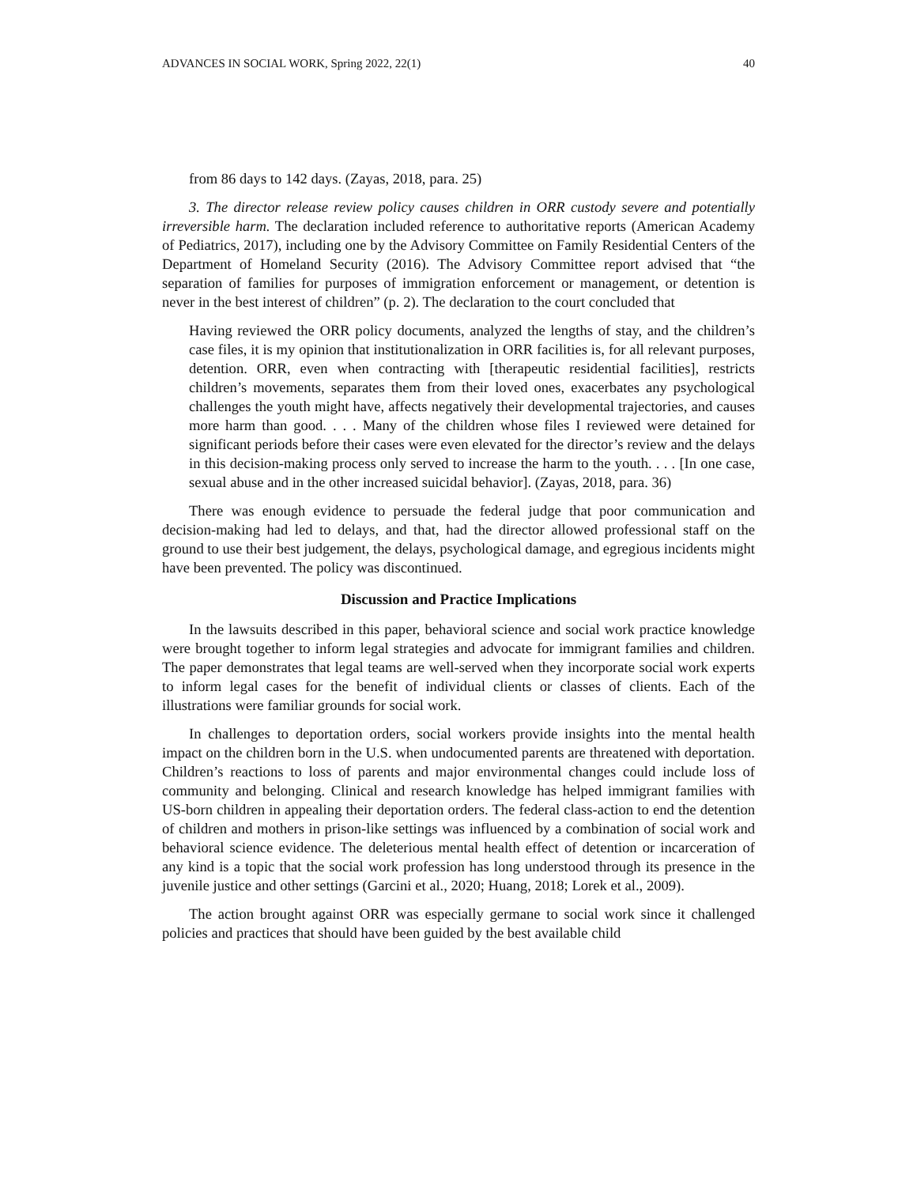ADVANCES IN SOCIAL WORK, Spring 2022, 22(1) 40
from 86 days to 142 days. (Zayas, 2018, para. 25)
3. The director release review policy causes children in ORR custody severe and potentially irreversible harm. The declaration included reference to authoritative reports (American Academy of Pediatrics, 2017), including one by the Advisory Committee on Family Residential Centers of the Department of Homeland Security (2016). The Advisory Committee report advised that “the separation of families for purposes of immigration enforcement or management, or detention is never in the best interest of children” (p. 2). The declaration to the court concluded that
Having reviewed the ORR policy documents, analyzed the lengths of stay, and the children’s case files, it is my opinion that institutionalization in ORR facilities is, for all relevant purposes, detention. ORR, even when contracting with [therapeutic residential facilities], restricts children’s movements, separates them from their loved ones, exacerbates any psychological challenges the youth might have, affects negatively their developmental trajectories, and causes more harm than good. . . . Many of the children whose files I reviewed were detained for significant periods before their cases were even elevated for the director’s review and the delays in this decision-making process only served to increase the harm to the youth. . . . [In one case, sexual abuse and in the other increased suicidal behavior]. (Zayas, 2018, para. 36)
There was enough evidence to persuade the federal judge that poor communication and decision-making had led to delays, and that, had the director allowed professional staff on the ground to use their best judgement, the delays, psychological damage, and egregious incidents might have been prevented. The policy was discontinued.
Discussion and Practice Implications
In the lawsuits described in this paper, behavioral science and social work practice knowledge were brought together to inform legal strategies and advocate for immigrant families and children. The paper demonstrates that legal teams are well-served when they incorporate social work experts to inform legal cases for the benefit of individual clients or classes of clients. Each of the illustrations were familiar grounds for social work.
In challenges to deportation orders, social workers provide insights into the mental health impact on the children born in the U.S. when undocumented parents are threatened with deportation. Children’s reactions to loss of parents and major environmental changes could include loss of community and belonging. Clinical and research knowledge has helped immigrant families with US-born children in appealing their deportation orders. The federal class-action to end the detention of children and mothers in prison-like settings was influenced by a combination of social work and behavioral science evidence. The deleterious mental health effect of detention or incarceration of any kind is a topic that the social work profession has long understood through its presence in the juvenile justice and other settings (Garcini et al., 2020; Huang, 2018; Lorek et al., 2009).
The action brought against ORR was especially germane to social work since it challenged policies and practices that should have been guided by the best available child